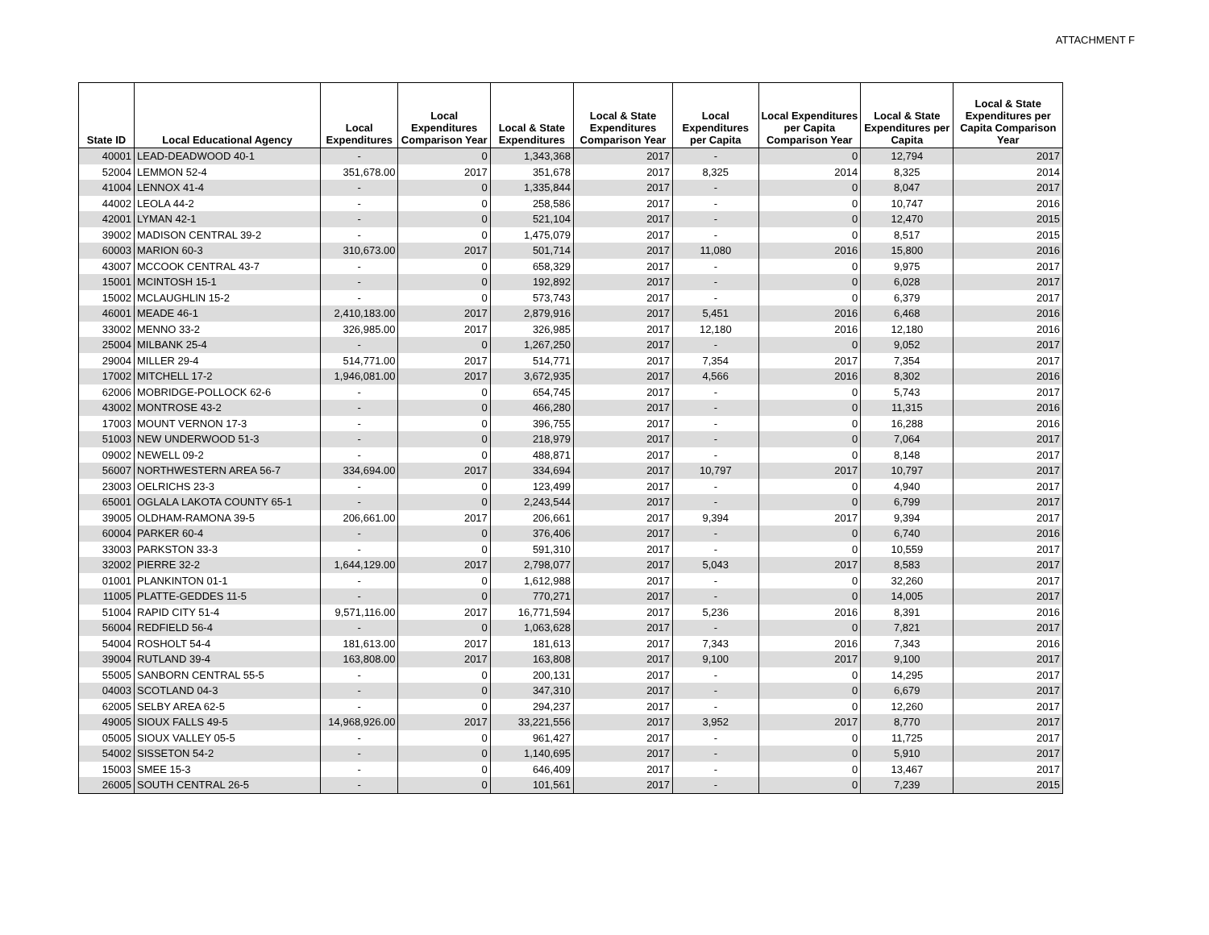ATTACHMENT F
| State ID | Local Educational Agency | Local Expenditures | Local Expenditures Comparison Year | Local & State Expenditures | Local & State Expenditures Comparison Year | Local Expenditures per Capita | Local Expenditures per Capita Comparison Year | Local & State Expenditures per Capita | Local & State Expenditures per Capita Comparison Year |
| --- | --- | --- | --- | --- | --- | --- | --- | --- | --- |
| 40001 | LEAD-DEADWOOD 40-1 | - | 0 | 1,343,368 | 2017 | - | 0 | 12,794 | 2017 |
| 52004 | LEMMON 52-4 | 351,678.00 | 2017 | 351,678 | 2017 | 8,325 | 2014 | 8,325 | 2014 |
| 41004 | LENNOX 41-4 | - | 0 | 1,335,844 | 2017 | - | 0 | 8,047 | 2017 |
| 44002 | LEOLA 44-2 | - | 0 | 258,586 | 2017 | - | 0 | 10,747 | 2016 |
| 42001 | LYMAN 42-1 | - | 0 | 521,104 | 2017 | - | 0 | 12,470 | 2015 |
| 39002 | MADISON CENTRAL 39-2 | - | 0 | 1,475,079 | 2017 | - | 0 | 8,517 | 2015 |
| 60003 | MARION 60-3 | 310,673.00 | 2017 | 501,714 | 2017 | 11,080 | 2016 | 15,800 | 2016 |
| 43007 | MCCOOK CENTRAL 43-7 | - | 0 | 658,329 | 2017 | - | 0 | 9,975 | 2017 |
| 15001 | MCINTOSH 15-1 | - | 0 | 192,892 | 2017 | - | 0 | 6,028 | 2017 |
| 15002 | MCLAUGHLIN 15-2 | - | 0 | 573,743 | 2017 | - | 0 | 6,379 | 2017 |
| 46001 | MEADE 46-1 | 2,410,183.00 | 2017 | 2,879,916 | 2017 | 5,451 | 2016 | 6,468 | 2016 |
| 33002 | MENNO 33-2 | 326,985.00 | 2017 | 326,985 | 2017 | 12,180 | 2016 | 12,180 | 2016 |
| 25004 | MILBANK 25-4 | - | 0 | 1,267,250 | 2017 | - | 0 | 9,052 | 2017 |
| 29004 | MILLER 29-4 | 514,771.00 | 2017 | 514,771 | 2017 | 7,354 | 2017 | 7,354 | 2017 |
| 17002 | MITCHELL 17-2 | 1,946,081.00 | 2017 | 3,672,935 | 2017 | 4,566 | 2016 | 8,302 | 2016 |
| 62006 | MOBRIDGE-POLLOCK 62-6 | - | 0 | 654,745 | 2017 | - | 0 | 5,743 | 2017 |
| 43002 | MONTROSE 43-2 | - | 0 | 466,280 | 2017 | - | 0 | 11,315 | 2016 |
| 17003 | MOUNT VERNON 17-3 | - | 0 | 396,755 | 2017 | - | 0 | 16,288 | 2016 |
| 51003 | NEW UNDERWOOD 51-3 | - | 0 | 218,979 | 2017 | - | 0 | 7,064 | 2017 |
| 09002 | NEWELL 09-2 | - | 0 | 488,871 | 2017 | - | 0 | 8,148 | 2017 |
| 56007 | NORTHWESTERN AREA 56-7 | 334,694.00 | 2017 | 334,694 | 2017 | 10,797 | 2017 | 10,797 | 2017 |
| 23003 | OELRICHS 23-3 | - | 0 | 123,499 | 2017 | - | 0 | 4,940 | 2017 |
| 65001 | OGLALA LAKOTA COUNTY 65-1 | - | 0 | 2,243,544 | 2017 | - | 0 | 6,799 | 2017 |
| 39005 | OLDHAM-RAMONA 39-5 | 206,661.00 | 2017 | 206,661 | 2017 | 9,394 | 2017 | 9,394 | 2017 |
| 60004 | PARKER 60-4 | - | 0 | 376,406 | 2017 | - | 0 | 6,740 | 2016 |
| 33003 | PARKSTON 33-3 | - | 0 | 591,310 | 2017 | - | 0 | 10,559 | 2017 |
| 32002 | PIERRE 32-2 | 1,644,129.00 | 2017 | 2,798,077 | 2017 | 5,043 | 2017 | 8,583 | 2017 |
| 01001 | PLANKINTON 01-1 | - | 0 | 1,612,988 | 2017 | - | 0 | 32,260 | 2017 |
| 11005 | PLATTE-GEDDES 11-5 | - | 0 | 770,271 | 2017 | - | 0 | 14,005 | 2017 |
| 51004 | RAPID CITY 51-4 | 9,571,116.00 | 2017 | 16,771,594 | 2017 | 5,236 | 2016 | 8,391 | 2016 |
| 56004 | REDFIELD 56-4 | - | 0 | 1,063,628 | 2017 | - | 0 | 7,821 | 2017 |
| 54004 | ROSHOLT 54-4 | 181,613.00 | 2017 | 181,613 | 2017 | 7,343 | 2016 | 7,343 | 2016 |
| 39004 | RUTLAND 39-4 | 163,808.00 | 2017 | 163,808 | 2017 | 9,100 | 2017 | 9,100 | 2017 |
| 55005 | SANBORN CENTRAL 55-5 | - | 0 | 200,131 | 2017 | - | 0 | 14,295 | 2017 |
| 04003 | SCOTLAND 04-3 | - | 0 | 347,310 | 2017 | - | 0 | 6,679 | 2017 |
| 62005 | SELBY AREA 62-5 | - | 0 | 294,237 | 2017 | - | 0 | 12,260 | 2017 |
| 49005 | SIOUX FALLS 49-5 | 14,968,926.00 | 2017 | 33,221,556 | 2017 | 3,952 | 2017 | 8,770 | 2017 |
| 05005 | SIOUX VALLEY 05-5 | - | 0 | 961,427 | 2017 | - | 0 | 11,725 | 2017 |
| 54002 | SISSETON 54-2 | - | 0 | 1,140,695 | 2017 | - | 0 | 5,910 | 2017 |
| 15003 | SMEE 15-3 | - | 0 | 646,409 | 2017 | - | 0 | 13,467 | 2017 |
| 26005 | SOUTH CENTRAL 26-5 | - | 0 | 101,561 | 2017 | - | 0 | 7,239 | 2015 |